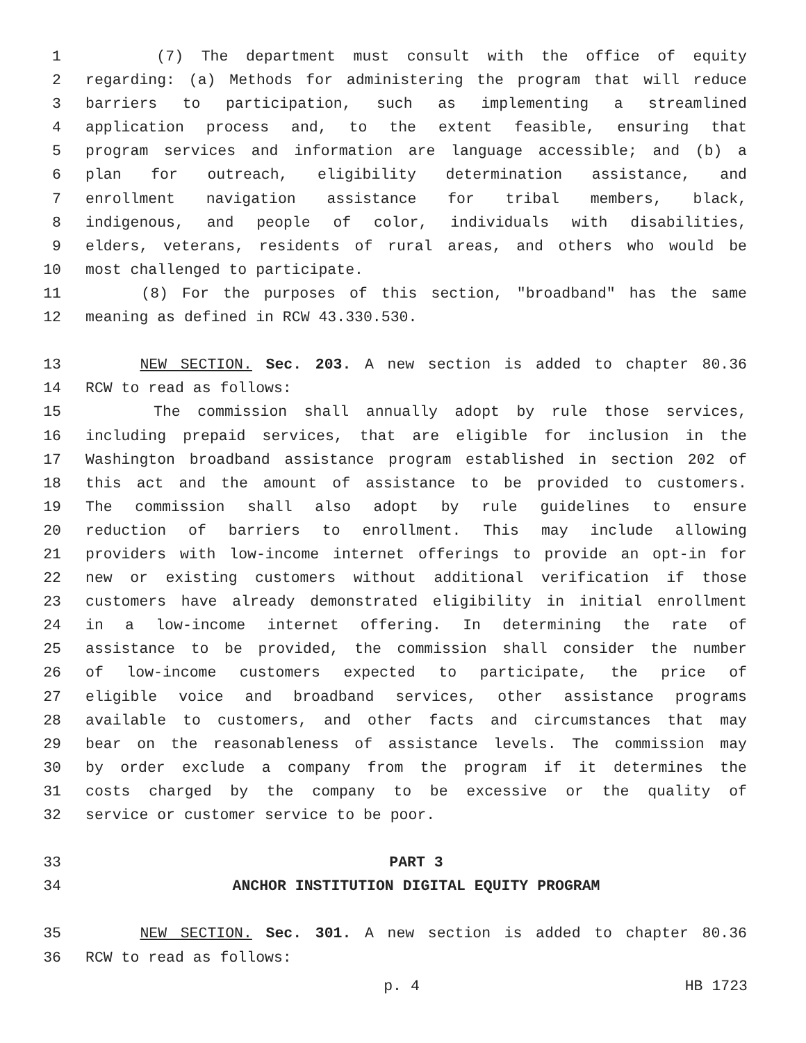1 (7) The department must consult with the office of equity
2 regarding: (a) Methods for administering the program that will reduce
3 barriers to participation, such as implementing a streamlined
4 application process and, to the extent feasible, ensuring that
5 program services and information are language accessible; and (b) a
6 plan for outreach, eligibility determination assistance, and
7 enrollment navigation assistance for tribal members, black,
8 indigenous, and people of color, individuals with disabilities,
9 elders, veterans, residents of rural areas, and others who would be
10 most challenged to participate.
11 (8) For the purposes of this section, "broadband" has the same
12 meaning as defined in RCW 43.330.530.
13 NEW SECTION. Sec. 203. A new section is added to chapter 80.36
14 RCW to read as follows:
15 The commission shall annually adopt by rule those services,
16 including prepaid services, that are eligible for inclusion in the
17 Washington broadband assistance program established in section 202 of
18 this act and the amount of assistance to be provided to customers.
19 The commission shall also adopt by rule guidelines to ensure
20 reduction of barriers to enrollment. This may include allowing
21 providers with low-income internet offerings to provide an opt-in for
22 new or existing customers without additional verification if those
23 customers have already demonstrated eligibility in initial enrollment
24 in a low-income internet offering. In determining the rate of
25 assistance to be provided, the commission shall consider the number
26 of low-income customers expected to participate, the price of
27 eligible voice and broadband services, other assistance programs
28 available to customers, and other facts and circumstances that may
29 bear on the reasonableness of assistance levels. The commission may
30 by order exclude a company from the program if it determines the
31 costs charged by the company to be excessive or the quality of
32 service or customer service to be poor.
33 PART 3
34 ANCHOR INSTITUTION DIGITAL EQUITY PROGRAM
35 NEW SECTION. Sec. 301. A new section is added to chapter 80.36
36 RCW to read as follows:
p. 4 HB 1723